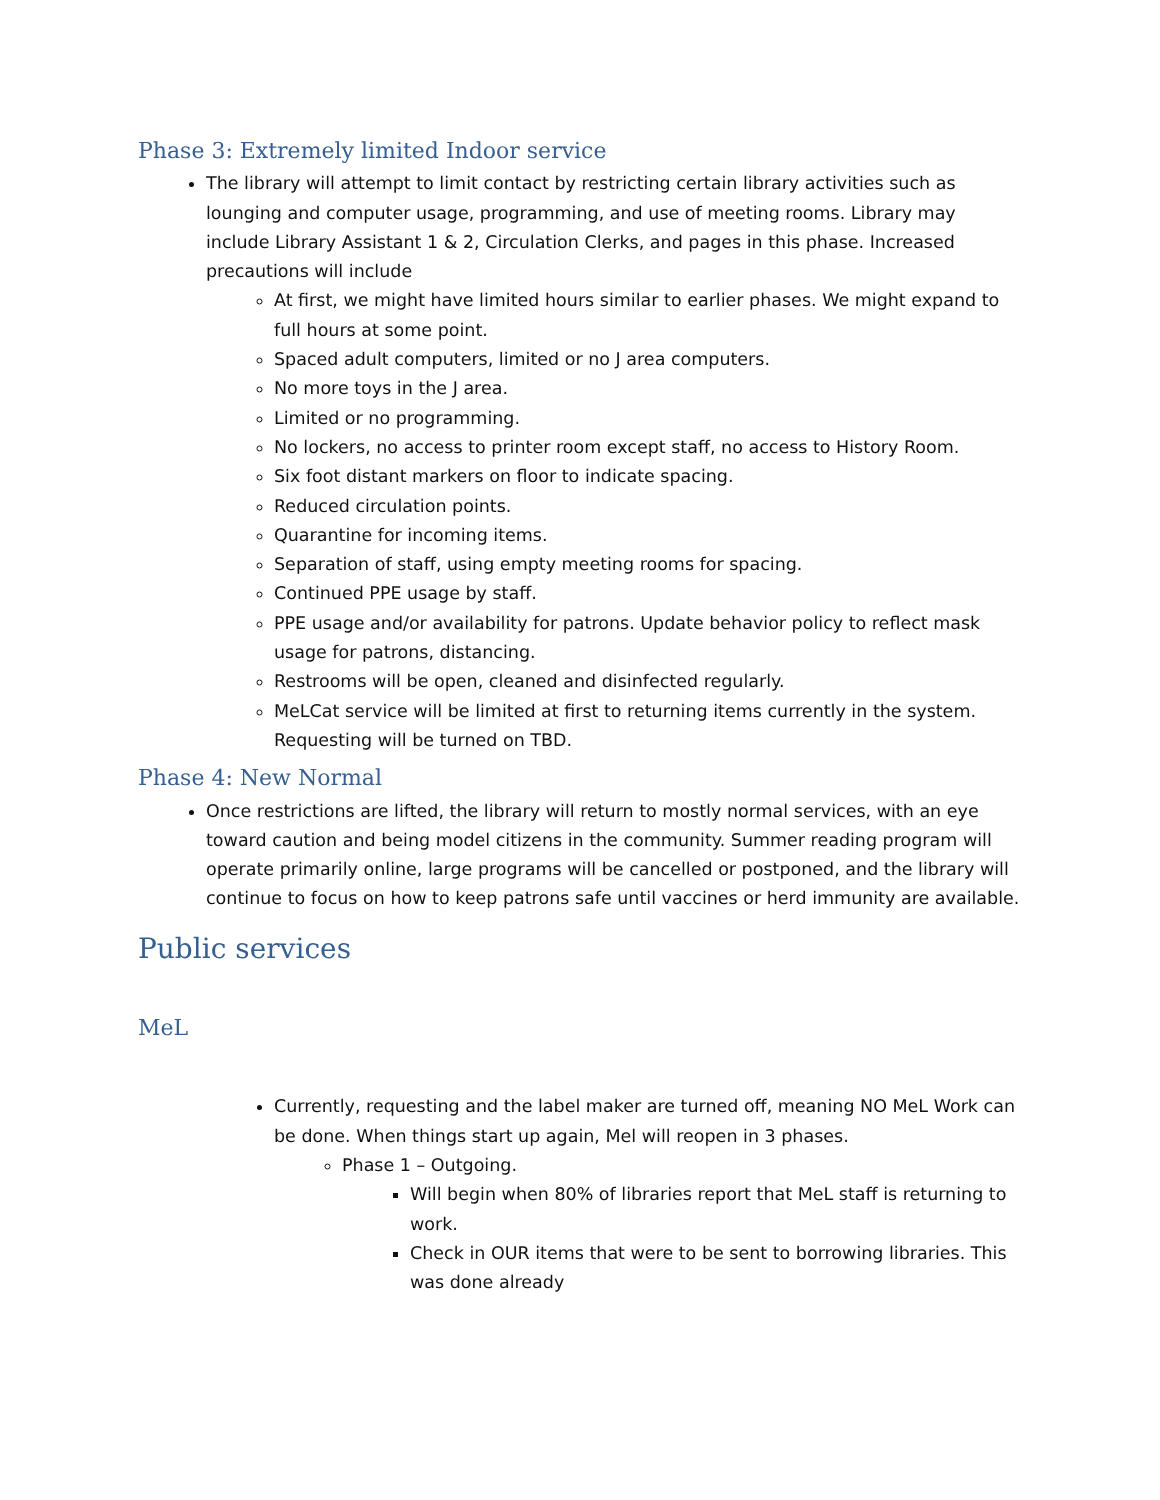Phase 3: Extremely limited Indoor service
The library will attempt to limit contact by restricting certain library activities such as lounging and computer usage, programming, and use of meeting rooms. Library may include Library Assistant 1 & 2, Circulation Clerks, and pages in this phase. Increased precautions will include
At first, we might have limited hours similar to earlier phases. We might expand to full hours at some point.
Spaced adult computers, limited or no J area computers.
No more toys in the J area.
Limited or no programming.
No lockers, no access to printer room except staff, no access to History Room.
Six foot distant markers on floor to indicate spacing.
Reduced circulation points.
Quarantine for incoming items.
Separation of staff, using empty meeting rooms for spacing.
Continued PPE usage by staff.
PPE usage and/or availability for patrons. Update behavior policy to reflect mask usage for patrons, distancing.
Restrooms will be open, cleaned and disinfected regularly.
MeLCat service will be limited at first to returning items currently in the system. Requesting will be turned on TBD.
Phase 4: New Normal
Once restrictions are lifted, the library will return to mostly normal services, with an eye toward caution and being model citizens in the community. Summer reading program will operate primarily online, large programs will be cancelled or postponed, and the library will continue to focus on how to keep patrons safe until vaccines or herd immunity are available.
Public services
MeL
Currently, requesting and the label maker are turned off, meaning NO MeL Work can be done. When things start up again, Mel will reopen in 3 phases.
Phase 1 – Outgoing.
Will begin when 80% of libraries report that MeL staff is returning to work.
Check in OUR items that were to be sent to borrowing libraries. This was done already